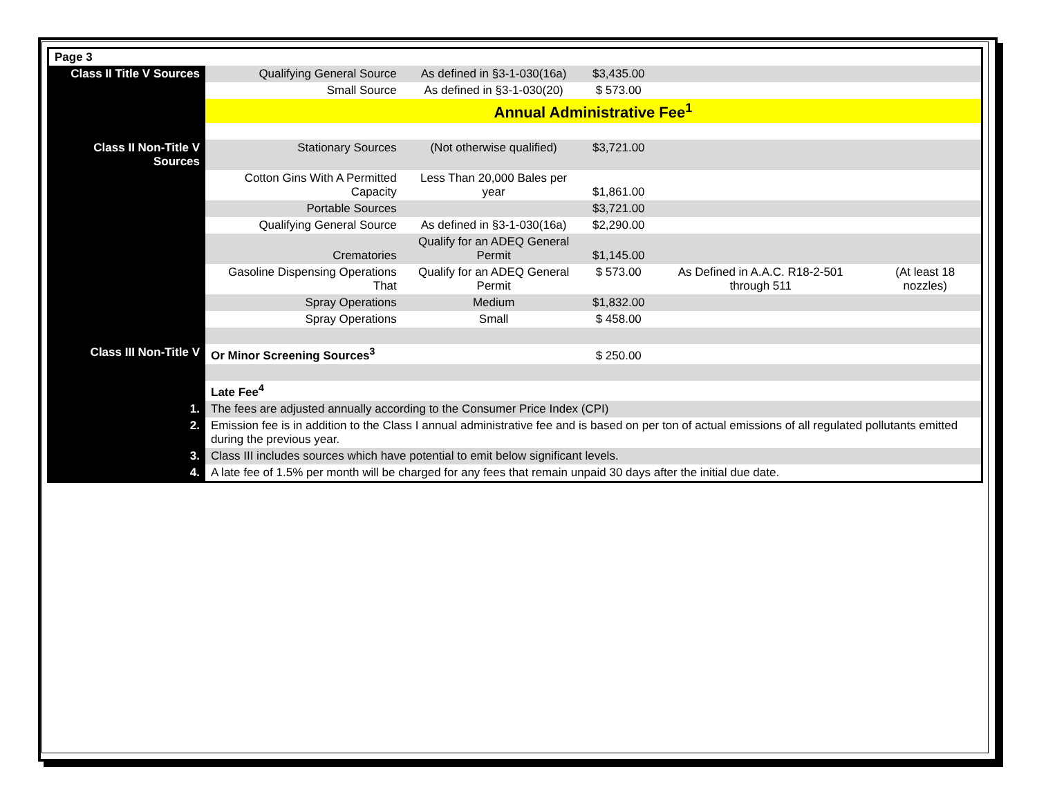| Page 3 | | | | | |
| Class II Title V Sources | Qualifying General Source | As defined in §3-1-030(16a) | $3,435.00 | | |
| | Small Source | As defined in §3-1-030(20) | $ 573.00 | | |
| | Annual Administrative Fee<sup>1</sup> | | | | |
| Class II Non-Title V Sources | Stationary Sources | (Not otherwise qualified) | $3,721.00 | | |
| | Cotton Gins With A Permitted Capacity | Less Than 20,000 Bales per year | $1,861.00 | | |
| | Portable Sources | | $3,721.00 | | |
| | Qualifying General Source | As defined in §3-1-030(16a) | $2,290.00 | | |
| | Crematories | Qualify for an ADEQ General Permit | $1,145.00 | | |
| | Gasoline Dispensing Operations That | Qualify for an ADEQ General Permit | $ 573.00 | As Defined in A.A.C. R18-2-501 through 511 | (At least 18 nozzles) |
| | Spray Operations | Medium | $1,832.00 | | |
| | Spray Operations | Small | $ 458.00 | | |
| Class III Non-Title V | Or Minor Screening Sources<sup>3</sup> | | $ 250.00 | | |
| | Late Fee<sup>4</sup> | | | | |
| 1. | The fees are adjusted annually according to the Consumer Price Index (CPI) | | | | |
| 2. | Emission fee is in addition to the Class I annual administrative fee and is based on per ton of actual emissions of all regulated pollutants emitted during the previous year. | | | | |
| 3. | Class III includes sources which have potential to emit below significant levels. | | | | |
| 4. | A late fee of 1.5% per month will be charged for any fees that remain unpaid 30 days after the initial due date. | | | | |